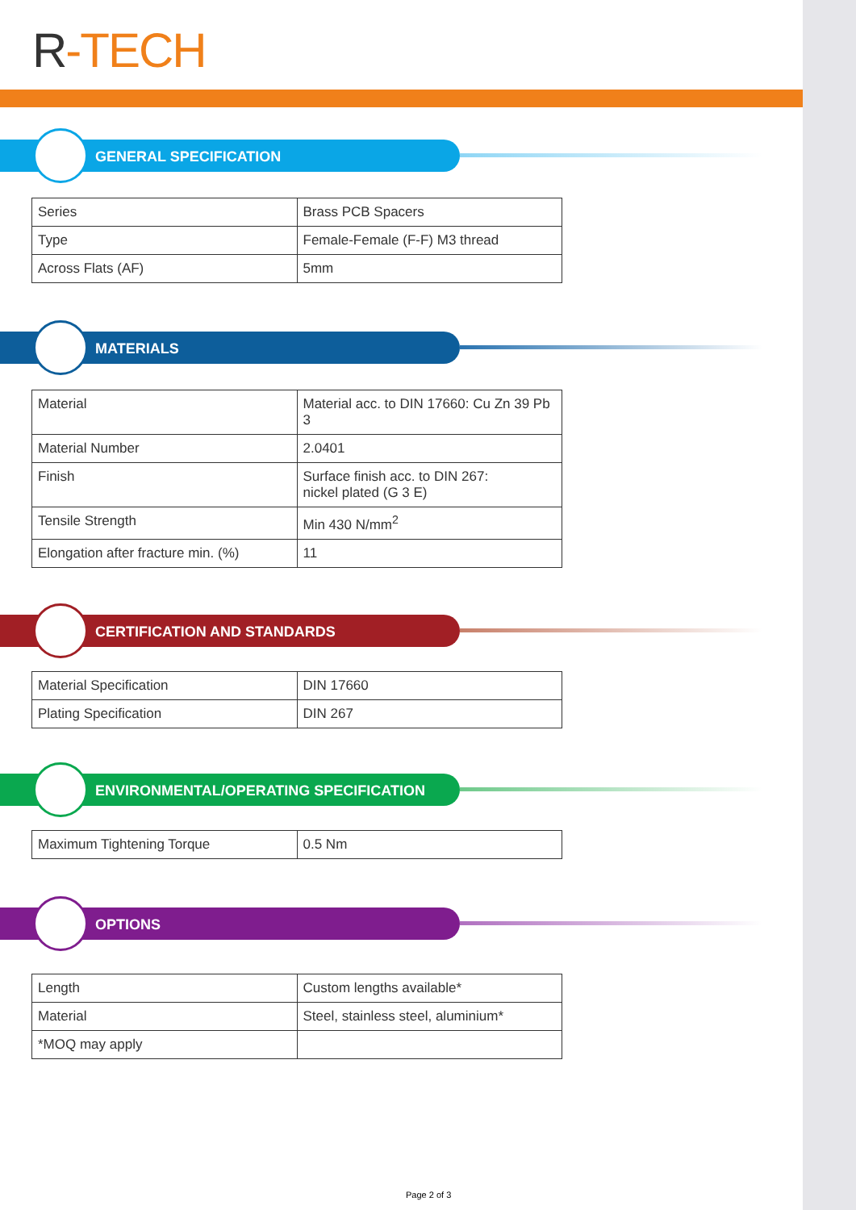R-TECH
GENERAL SPECIFICATION
| Series | Brass PCB Spacers |
| Type | Female-Female (F-F) M3 thread |
| Across Flats (AF) | 5mm |
MATERIALS
| Material | Material acc. to DIN 17660: Cu Zn 39 Pb 3 |
| Material Number | 2.0401 |
| Finish | Surface finish acc. to DIN 267: nickel plated (G 3 E) |
| Tensile Strength | Min 430 N/mm<sup>2</sup> |
| Elongation after fracture min. (%) | 11 |
CERTIFICATION AND STANDARDS
| Material Specification | DIN 17660 |
| Plating Specification | DIN 267 |
ENVIRONMENTAL/OPERATING SPECIFICATION
| Maximum Tightening Torque | 0.5 Nm |
OPTIONS
| Length | Custom lengths available* |
| Material | Steel, stainless steel, aluminium* |
| *MOQ may apply | |
Page 2 of 3